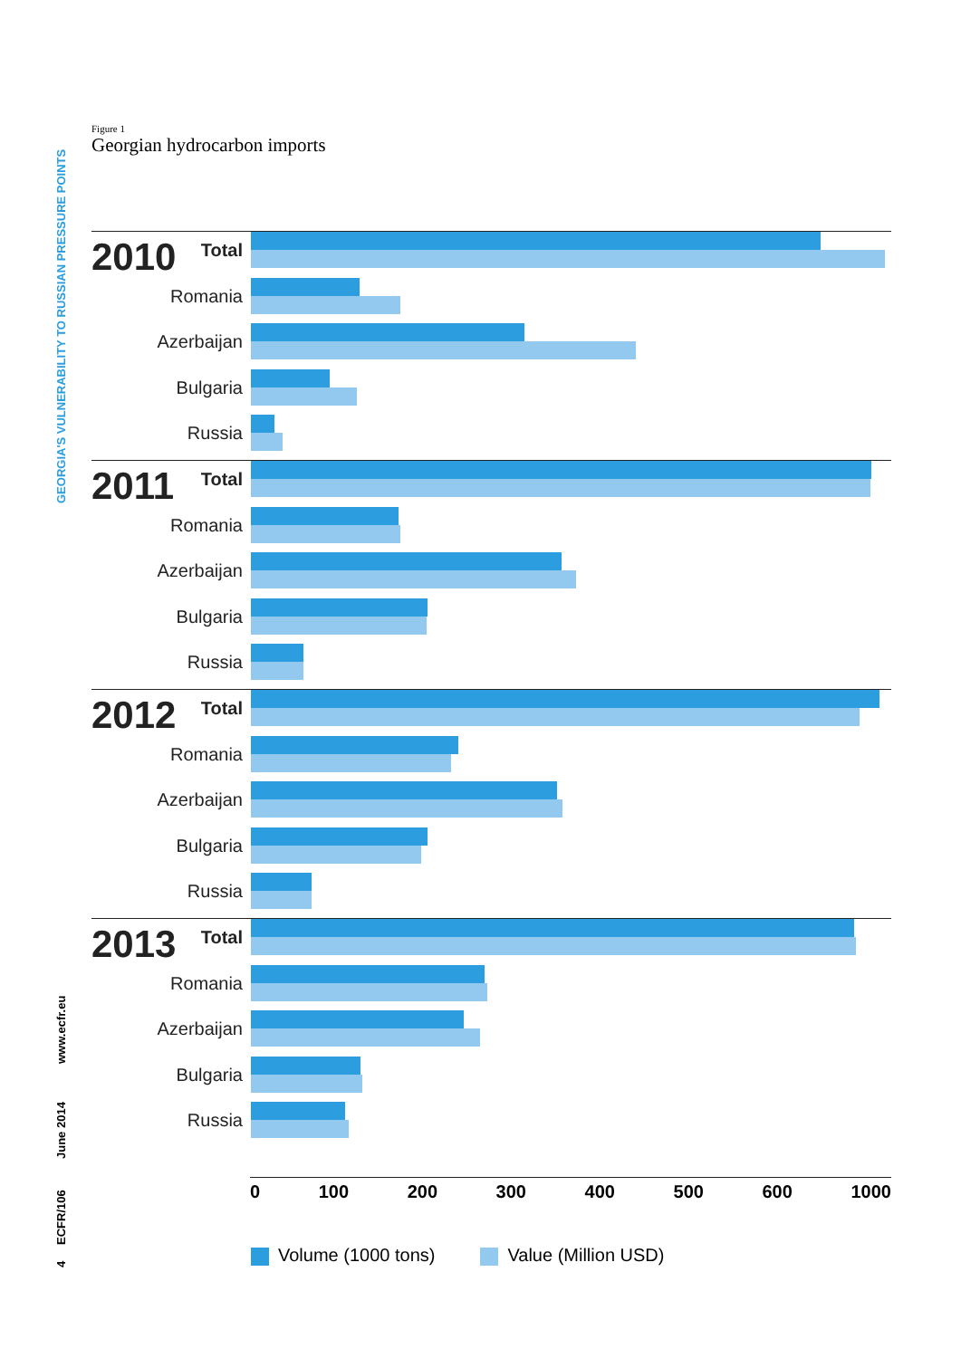GEORGIA'S VULNERABILITY TO RUSSIAN PRESSURE POINTS
www.ecfr.eu
June 2014
ECFR/106
4
Figure 1
Georgian hydrocarbon imports
2010
Total
Romania
Azerbaijan
Bulgaria
Russia
2011
Total
Romania
Azerbaijan
Bulgaria
Russia
2012
Total
Romania
Azerbaijan
Bulgaria
Russia
2013
Total
Romania
Azerbaijan
Bulgaria
Russia
0 100 200 300 400 500 600 1000
Volume (1000 tons) Value (Million USD)